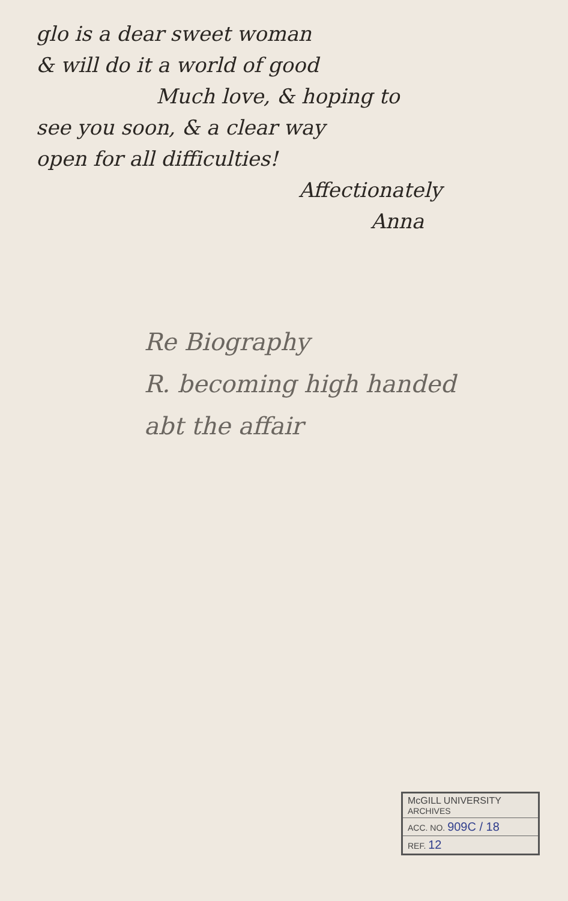glo is a dear sweet woman
& will do it a world of good
Much love, & hoping to
see you soon, & a clear way
open for all difficulties!
Affectionately
Anna
Re Biography
R. becoming high handed
abt the affair
McGILL UNIVERSITY
ARCHIVES
ACC. NO. 909C / 18
REF. 12